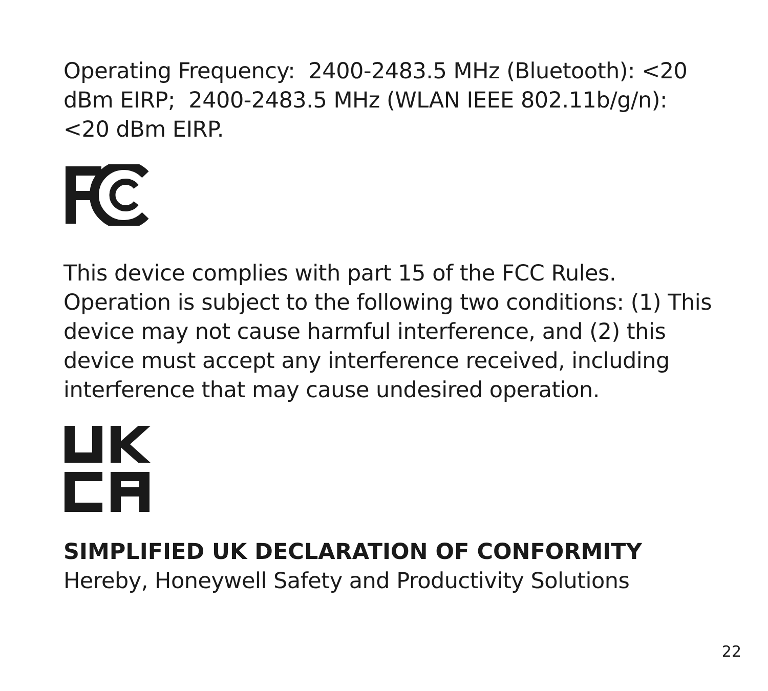Operating Frequency: 2400-2483.5 MHz (Bluetooth): <20 dBm EIRP; 2400-2483.5 MHz (WLAN IEEE 802.11b/g/n): <20 dBm EIRP.
This device complies with part 15 of the FCC Rules. Operation is subject to the following two conditions: (1) This device may not cause harmful interference, and (2) this device must accept any interference received, including interference that may cause undesired operation.
SIMPLIFIED UK DECLARATION OF CONFORMITY
Hereby, Honeywell Safety and Productivity Solutions
22